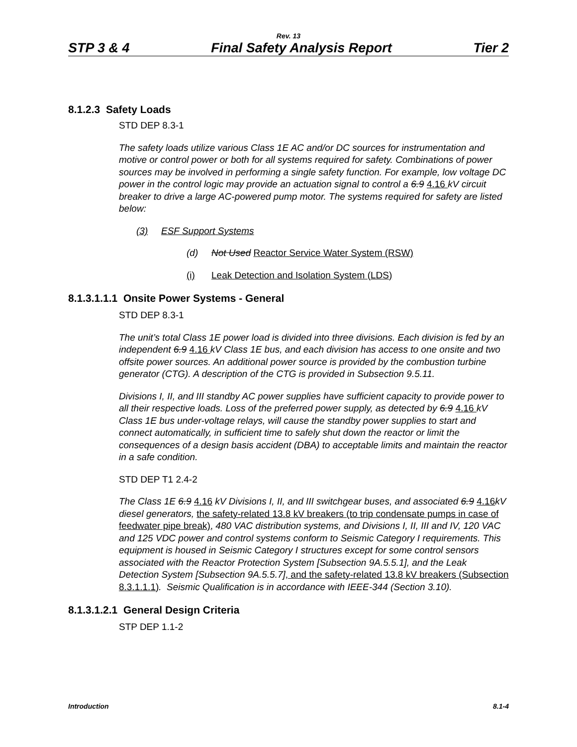Rev. 13
STP 3 & 4 Final Safety Analysis Report Tier 2
8.1.2.3 Safety Loads
STD DEP 8.3-1
The safety loads utilize various Class 1E AC and/or DC sources for instrumentation and motive or control power or both for all systems required for safety. Combinations of power sources may be involved in performing a single safety function. For example, low voltage DC power in the control logic may provide an actuation signal to control a 6.9 4.16 kV circuit breaker to drive a large AC-powered pump motor. The systems required for safety are listed below:
(3) ESF Support Systems
(d) Not Used Reactor Service Water System (RSW)
(i) Leak Detection and Isolation System (LDS)
8.1.3.1.1.1 Onsite Power Systems - General
STD DEP 8.3-1
The unit’s total Class 1E power load is divided into three divisions. Each division is fed by an independent 6.9 4.16 kV Class 1E bus, and each division has access to one onsite and two offsite power sources. An additional power source is provided by the combustion turbine generator (CTG). A description of the CTG is provided in Subsection 9.5.11.
Divisions I, II, and III standby AC power supplies have sufficient capacity to provide power to all their respective loads. Loss of the preferred power supply, as detected by 6.9 4.16 kV Class 1E bus under-voltage relays, will cause the standby power supplies to start and connect automatically, in sufficient time to safely shut down the reactor or limit the consequences of a design basis accident (DBA) to acceptable limits and maintain the reactor in a safe condition.
STD DEP T1 2.4-2
The Class 1E 6.9 4.16 kV Divisions I, II, and III switchgear buses, and associated 6.9 4.16kV diesel generators, the safety-related 13.8 kV breakers (to trip condensate pumps in case of feedwater pipe break), 480 VAC distribution systems, and Divisions I, II, III and IV, 120 VAC and 125 VDC power and control systems conform to Seismic Category I requirements. This equipment is housed in Seismic Category I structures except for some control sensors associated with the Reactor Protection System [Subsection 9A.5.5.1], and the Leak Detection System [Subsection 9A.5.5.7], and the safety-related 13.8 kV breakers (Subsection 8.3.1.1.1). Seismic Qualification is in accordance with IEEE-344 (Section 3.10).
8.1.3.1.2.1 General Design Criteria
STP DEP 1.1-2
Introduction 8.1-4